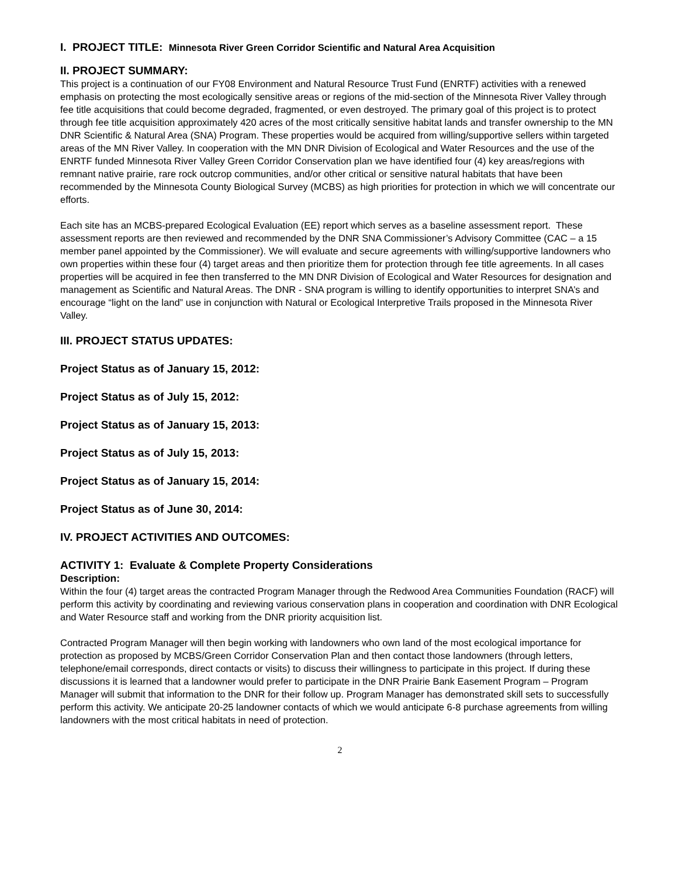I. PROJECT TITLE: Minnesota River Green Corridor Scientific and Natural Area Acquisition
II. PROJECT SUMMARY:
This project is a continuation of our FY08 Environment and Natural Resource Trust Fund (ENRTF) activities with a renewed emphasis on protecting the most ecologically sensitive areas or regions of the mid-section of the Minnesota River Valley through fee title acquisitions that could become degraded, fragmented, or even destroyed. The primary goal of this project is to protect through fee title acquisition approximately 420 acres of the most critically sensitive habitat lands and transfer ownership to the MN DNR Scientific & Natural Area (SNA) Program. These properties would be acquired from willing/supportive sellers within targeted areas of the MN River Valley. In cooperation with the MN DNR Division of Ecological and Water Resources and the use of the ENRTF funded Minnesota River Valley Green Corridor Conservation plan we have identified four (4) key areas/regions with remnant native prairie, rare rock outcrop communities, and/or other critical or sensitive natural habitats that have been recommended by the Minnesota County Biological Survey (MCBS) as high priorities for protection in which we will concentrate our efforts.
Each site has an MCBS-prepared Ecological Evaluation (EE) report which serves as a baseline assessment report. These assessment reports are then reviewed and recommended by the DNR SNA Commissioner’s Advisory Committee (CAC – a 15 member panel appointed by the Commissioner). We will evaluate and secure agreements with willing/supportive landowners who own properties within these four (4) target areas and then prioritize them for protection through fee title agreements. In all cases properties will be acquired in fee then transferred to the MN DNR Division of Ecological and Water Resources for designation and management as Scientific and Natural Areas. The DNR - SNA program is willing to identify opportunities to interpret SNA’s and encourage “light on the land” use in conjunction with Natural or Ecological Interpretive Trails proposed in the Minnesota River Valley.
III. PROJECT STATUS UPDATES:
Project Status as of January 15, 2012:
Project Status as of July 15, 2012:
Project Status as of January 15, 2013:
Project Status as of July 15, 2013:
Project Status as of January 15, 2014:
Project Status as of June 30, 2014:
IV. PROJECT ACTIVITIES AND OUTCOMES:
ACTIVITY 1: Evaluate & Complete Property Considerations
Description:
Within the four (4) target areas the contracted Program Manager through the Redwood Area Communities Foundation (RACF) will perform this activity by coordinating and reviewing various conservation plans in cooperation and coordination with DNR Ecological and Water Resource staff and working from the DNR priority acquisition list.
Contracted Program Manager will then begin working with landowners who own land of the most ecological importance for protection as proposed by MCBS/Green Corridor Conservation Plan and then contact those landowners (through letters, telephone/email corresponds, direct contacts or visits) to discuss their willingness to participate in this project. If during these discussions it is learned that a landowner would prefer to participate in the DNR Prairie Bank Easement Program – Program Manager will submit that information to the DNR for their follow up. Program Manager has demonstrated skill sets to successfully perform this activity. We anticipate 20-25 landowner contacts of which we would anticipate 6-8 purchase agreements from willing landowners with the most critical habitats in need of protection.
2